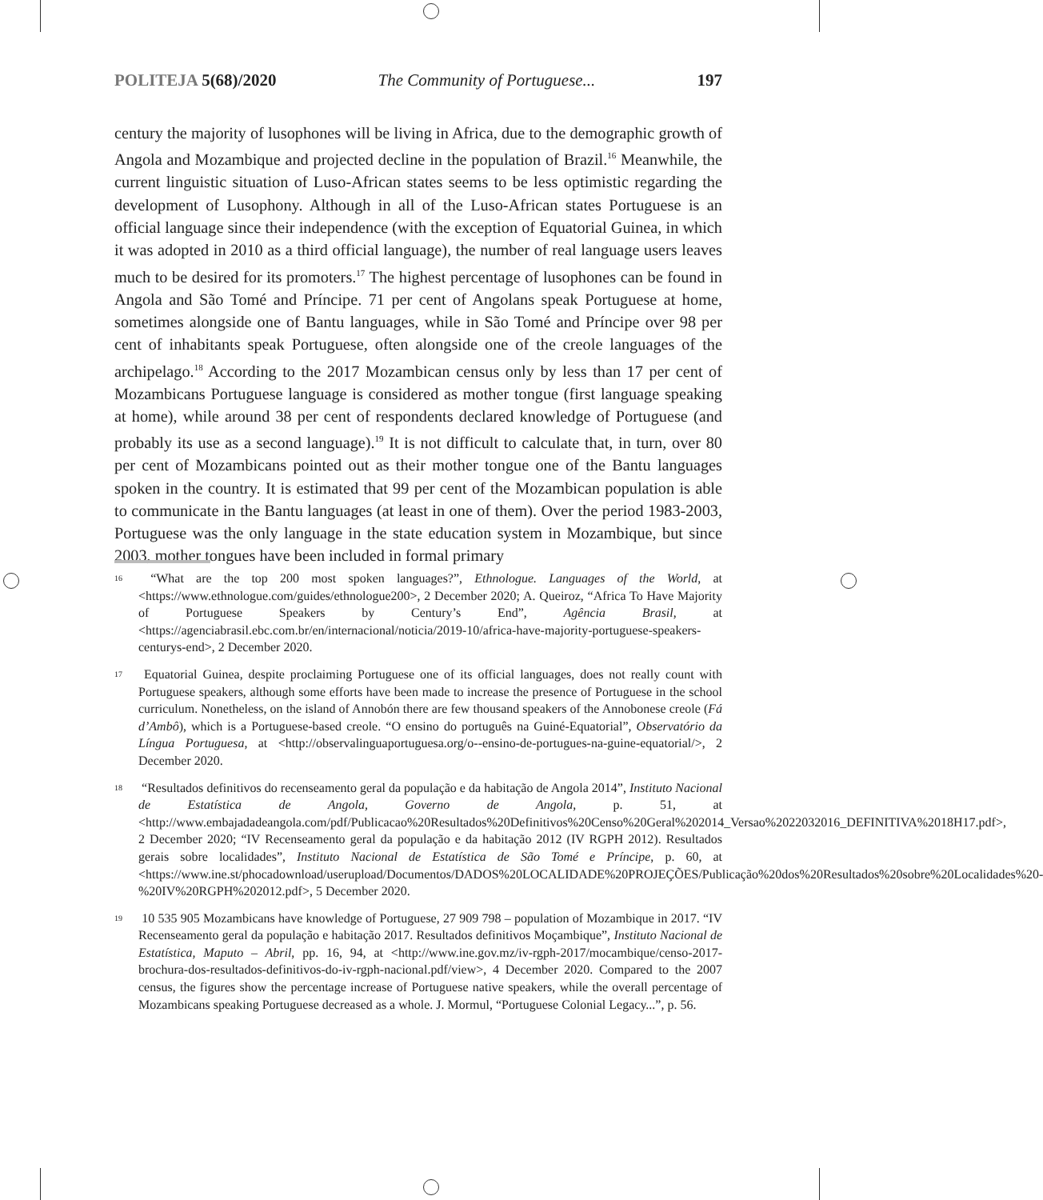POLITEJA 5(68)/2020 The Community of Portuguese... 197
century the majority of lusophones will be living in Africa, due to the demographic growth of Angola and Mozambique and projected decline in the population of Brazil.<sup>16</sup> Meanwhile, the current linguistic situation of Luso-African states seems to be less optimistic regarding the development of Lusophony. Although in all of the Luso-African states Portuguese is an official language since their independence (with the exception of Equatorial Guinea, in which it was adopted in 2010 as a third official language), the number of real language users leaves much to be desired for its promoters.<sup>17</sup> The highest percentage of lusophones can be found in Angola and São Tomé and Príncipe. 71 per cent of Angolans speak Portuguese at home, sometimes alongside one of Bantu languages, while in São Tomé and Príncipe over 98 per cent of inhabitants speak Portuguese, often alongside one of the creole languages of the archipelago.<sup>18</sup> According to the 2017 Mozambican census only by less than 17 per cent of Mozambicans Portuguese language is considered as mother tongue (first language speaking at home), while around 38 per cent of respondents declared knowledge of Portuguese (and probably its use as a second language).<sup>19</sup> It is not difficult to calculate that, in turn, over 80 per cent of Mozambicans pointed out as their mother tongue one of the Bantu languages spoken in the country. It is estimated that 99 per cent of the Mozambican population is able to communicate in the Bantu languages (at least in one of them). Over the period 1983-2003, Portuguese was the only language in the state education system in Mozambique, but since 2003, mother tongues have been included in formal primary
<sup>16</sup> “What are the top 200 most spoken languages?”, Ethnologue. Languages of the World, at <https://www.ethnologue.com/guides/ethnologue200>, 2 December 2020; A. Queiroz, “Africa To Have Majority of Portuguese Speakers by Century’s End”, Agência Brasil, at <https://agenciabrasil.ebc.com.br/en/internacional/noticia/2019-10/africa-have-majority-portuguese-speakers-centurys-end>, 2 December 2020.
<sup>17</sup> Equatorial Guinea, despite proclaiming Portuguese one of its official languages, does not really count with Portuguese speakers, although some efforts have been made to increase the presence of Portuguese in the school curriculum. Nonetheless, on the island of Annobón there are few thousand speakers of the Annobonese creole (Fá d’Ambô), which is a Portuguese-based creole. “O ensino do português na Guiné-Equatorial”, Observatório da Língua Portuguesa, at <http://observalinguaportuguesa.org/o--ensino-de-portugues-na-guine-equatorial/>, 2 December 2020.
<sup>18</sup> “Resultados definitivos do recenseamento geral da população e da habitação de Angola 2014”, Instituto Nacional de Estatística de Angola, Governo de Angola, p. 51, at <http://www.embajadadeangola.com/pdf/Publicacao%20Resultados%20Definitivos%20Censo%20Geral%202014_Versao%2022032016_DEFINITIVA%2018H17.pdf>, 2 December 2020; “IV Recenseamento geral da população e da habitação 2012 (IV RGPH 2012). Resultados gerais sobre localidades”, Instituto Nacional de Estatística de São Tomé e Príncipe, p. 60, at <https://www.ine.st/phocadownload/userupload/Documentos/DADOS%20LOCALIDADE%20PROJEÇÕES/Publicação%20dos%20Resultados%20sobre%20Localidades%20-%20IV%20RGPH%202012.pdf>, 5 December 2020.
<sup>19</sup> 10 535 905 Mozambicans have knowledge of Portuguese, 27 909 798 – population of Mozambique in 2017. “IV Recenseamento geral da população e habitação 2017. Resultados definitivos Moçambique”, Instituto Nacional de Estatística, Maputo – Abril, pp. 16, 94, at <http://www.ine.gov.mz/iv-rgph-2017/mocambique/censo-2017-brochura-dos-resultados-definitivos-do-iv-rgph-nacional.pdf/view>, 4 December 2020. Compared to the 2007 census, the figures show the percentage increase of Portuguese native speakers, while the overall percentage of Mozambicans speaking Portuguese decreased as a whole. J. Mormul, “Portuguese Colonial Legacy...”, p. 56.